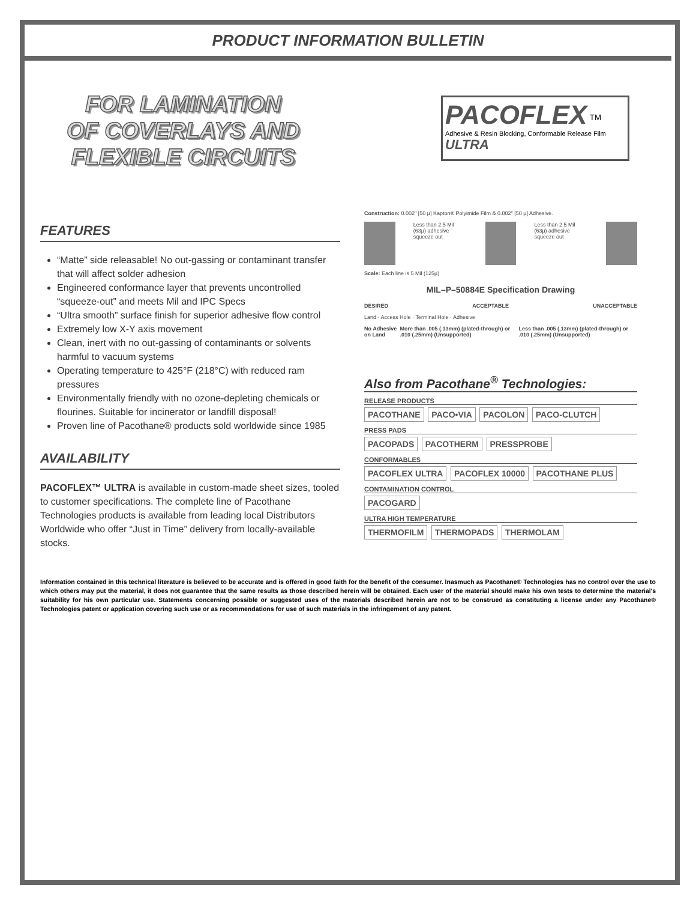PRODUCT INFORMATION BULLETIN
FOR LAMINATION
OF COVERLAYS AND
FLEXIBLE CIRCUITS
PACOFLEX <sup>TM</sup>
Adhesive & Resin Blocking, Conformable Release Film ULTRA
FEATURES
“Matte” side releasable! No out-gassing or contaminant transfer that will affect solder adhesion
Engineered conformance layer that prevents uncontrolled “squeeze-out” and meets Mil and IPC Specs
“Ultra smooth” surface finish for superior adhesive flow control
Extremely low X-Y axis movement
Clean, inert with no out-gassing of contaminants or solvents harmful to vacuum systems
Operating temperature to 425°F (218°C) with reduced ram pressures
Environmentally friendly with no ozone-depleting chemicals or flourines. Suitable for incinerator or landfill disposal!
Proven line of Pacothane® products sold worldwide since 1985
AVAILABILITY
PACOFLEX™ ULTRA is available in custom-made sheet sizes, tooled to customer specifications. The complete line of Pacothane Technologies products is available from leading local Distributors Worldwide who offer “Just in Time” delivery from locally-available stocks.
Construction: 0.002" [50 µ] Kapton® Polyimide Film & 0.002" [50 µ] Adhesive.
Less than 2.5 Mil (63µ) adhesive squeeze out
Less than 2.5 Mil (63µ) adhesive squeeze out
Scale: Each line is 5 Mil (125µ)
MIL–P–50884E Specification Drawing
DESIRED ACCEPTABLE UNACCEPTABLE
Land · Access Hole · Terminal Hole · Adhesive
No Adhesive on Land More than .005 (.13mm) (plated-through) or .010 (.25mm) (Unsupported) Less than .005 (.13mm) (plated-through) or .010 (.25mm) (Unsupported)
Also from Pacothane<sup>®</sup> Technologies:
RELEASE PRODUCTS
PACOTHANE PACO•VIA PACOLON PACO-CLUTCH
PRESS PADS
PACOPADS PACOTHERM PRESSPROBE
CONFORMABLES
PACOFLEX ULTRA PACOFLEX 10000 PACOTHANE PLUS
CONTAMINATION CONTROL
PACOGARD
ULTRA HIGH TEMPERATURE
THERMOFILM THERMOPADS THERMOLAM
Information contained in this technical literature is believed to be accurate and is offered in good faith for the benefit of the consumer. Inasmuch as Pacothane® Technologies has no control over the use to which others may put the material, it does not guarantee that the same results as those described herein will be obtained. Each user of the material should make his own tests to determine the material's suitability for his own particular use. Statements concerning possible or suggested uses of the materials described herein are not to be construed as constituting a license under any Pacothane® Technologies patent or application covering such use or as recommendations for use of such materials in the infringement of any patent.